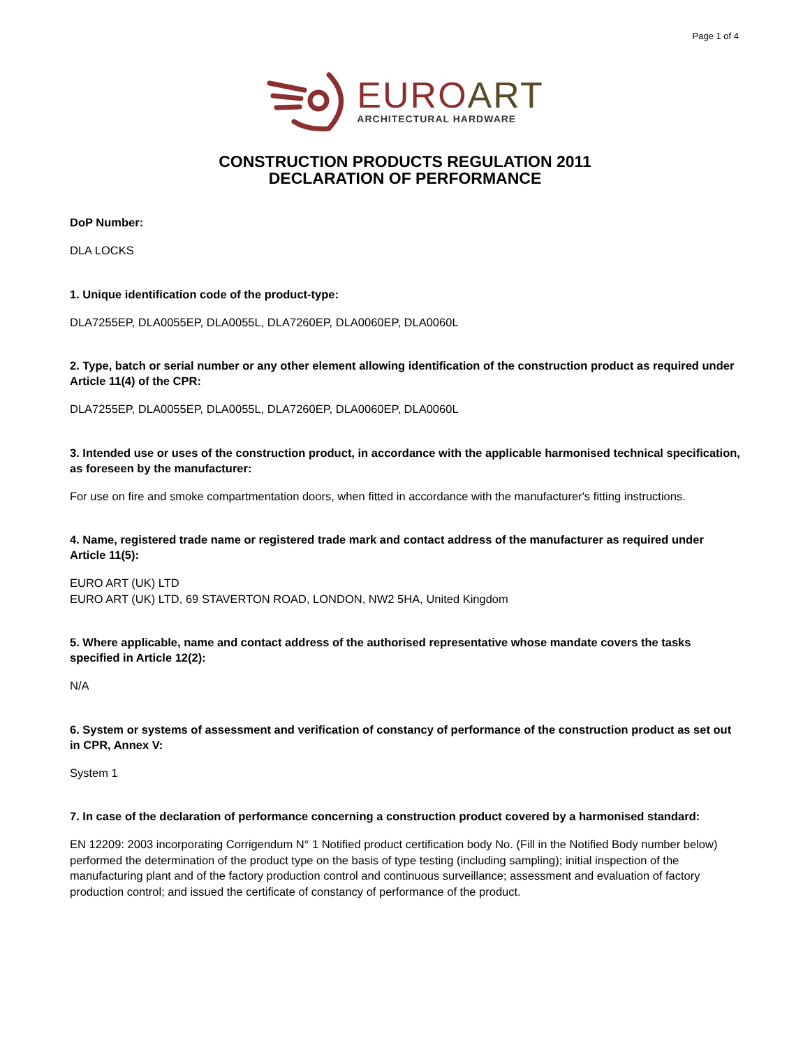Page 1 of 4
EUROART
ARCHITECTURAL HARDWARE
CONSTRUCTION PRODUCTS REGULATION 2011
DECLARATION OF PERFORMANCE
DoP Number:
DLA LOCKS
1. Unique identification code of the product-type:
DLA7255EP, DLA0055EP, DLA0055L, DLA7260EP, DLA0060EP, DLA0060L
2. Type, batch or serial number or any other element allowing identification of the construction product as required under Article 11(4) of the CPR:
DLA7255EP, DLA0055EP, DLA0055L, DLA7260EP, DLA0060EP, DLA0060L
3. Intended use or uses of the construction product, in accordance with the applicable harmonised technical specification, as foreseen by the manufacturer:
For use on fire and smoke compartmentation doors, when fitted in accordance with the manufacturer's fitting instructions.
4. Name, registered trade name or registered trade mark and contact address of the manufacturer as required under Article 11(5):
EURO ART (UK) LTD
EURO ART (UK) LTD, 69 STAVERTON ROAD, LONDON, NW2 5HA, United Kingdom
5. Where applicable, name and contact address of the authorised representative whose mandate covers the tasks specified in Article 12(2):
N/A
6. System or systems of assessment and verification of constancy of performance of the construction product as set out in CPR, Annex V:
System 1
7. In case of the declaration of performance concerning a construction product covered by a harmonised standard:
EN 12209: 2003 incorporating Corrigendum N° 1 Notified product certification body No. (Fill in the Notified Body number below) performed the determination of the product type on the basis of type testing (including sampling); initial inspection of the manufacturing plant and of the factory production control and continuous surveillance; assessment and evaluation of factory production control; and issued the certificate of constancy of performance of the product.